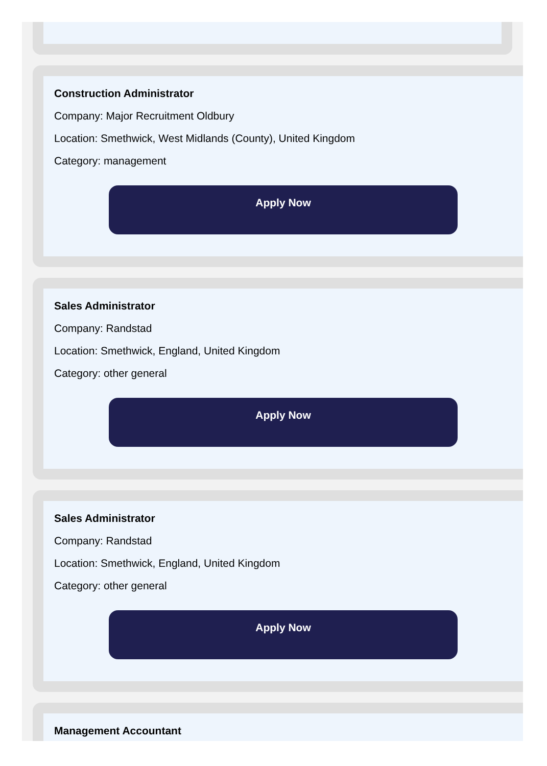Construction Administrator
Company: Major Recruitment Oldbury
Location: Smethwick, West Midlands (County), United Kingdom
Category: management
Apply Now
Sales Administrator
Company: Randstad
Location: Smethwick, England, United Kingdom
Category: other general
Apply Now
Sales Administrator
Company: Randstad
Location: Smethwick, England, United Kingdom
Category: other general
Apply Now
Management Accountant